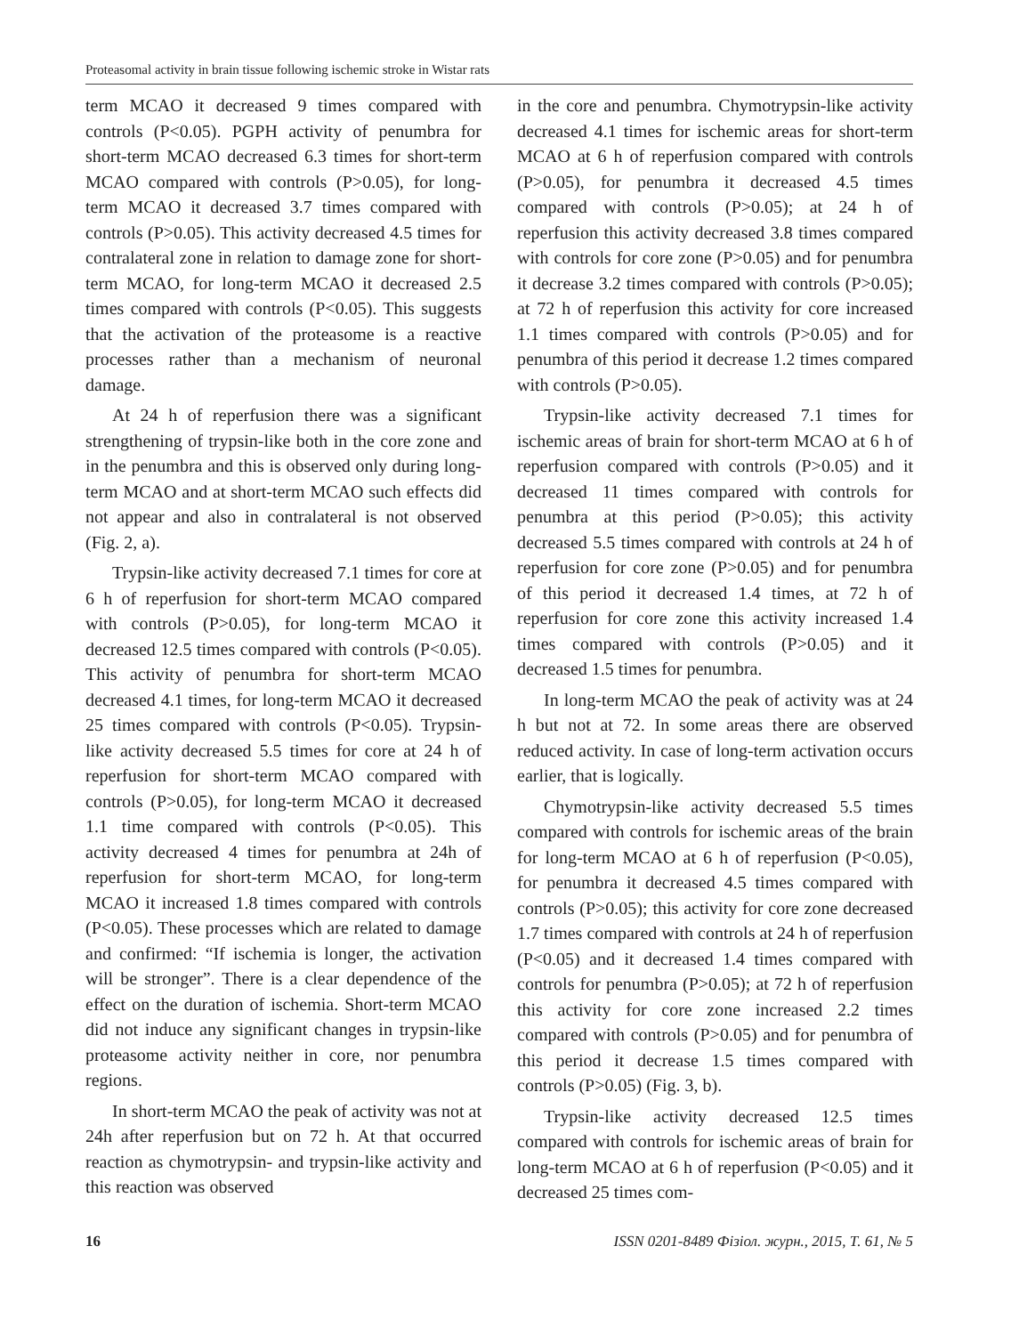Proteasomal activity in brain tissue following ischemic stroke in Wistar rats
term MCAO it decreased 9 times compared with controls (P<0.05). PGPH activity of penumbra for short-term MCAO decreased 6.3 times for short-term MCAO compared with controls (P>0.05), for long-term MCAO it decreased 3.7 times compared with controls (P>0.05). This activity decreased 4.5 times for contralateral zone in relation to damage zone for short-term MCAO, for long-term MCAO it decreased 2.5 times compared with controls (P<0.05). This suggests that the activation of the proteasome is a reactive processes rather than a mechanism of neuronal damage.
At 24 h of reperfusion there was a significant strengthening of trypsin-like both in the core zone and in the penumbra and this is observed only during long-term MCAO and at short-term MCAO such effects did not appear and also in contralateral is not observed (Fig. 2, a).
Trypsin-like activity decreased 7.1 times for core at 6 h of reperfusion for short-term MCAO compared with controls (P>0.05), for long-term MCAO it decreased 12.5 times compared with controls (P<0.05). This activity of penumbra for short-term MCAO decreased 4.1 times, for long-term MCAO it decreased 25 times compared with controls (P<0.05). Trypsin-like activity decreased 5.5 times for core at 24 h of reperfusion for short-term MCAO compared with controls (P>0.05), for long-term MCAO it decreased 1.1 time compared with controls (P<0.05). This activity decreased 4 times for penumbra at 24h of reperfusion for short-term MCAO, for long-term MCAO it increased 1.8 times compared with controls (P<0.05). These processes which are related to damage and confirmed: “If ischemia is longer, the activation will be stronger”. There is a clear dependence of the effect on the duration of ischemia. Short-term MCAO did not induce any significant changes in trypsin-like proteasome activity neither in core, nor penumbra regions.
In short-term MCAO the peak of activity was not at 24h after reperfusion but on 72 h. At that occurred reaction as chymotrypsin- and trypsin-like activity and this reaction was observed
in the core and penumbra. Chymotrypsin-like activity decreased 4.1 times for ischemic areas for short-term MCAO at 6 h of reperfusion compared with controls (P>0.05), for penumbra it decreased 4.5 times compared with controls (P>0.05); at 24 h of reperfusion this activity decreased 3.8 times compared with controls for core zone (P>0.05) and for penumbra it decrease 3.2 times compared with controls (P>0.05); at 72 h of reperfusion this activity for core increased 1.1 times compared with controls (P>0.05) and for penumbra of this period it decrease 1.2 times compared with controls (P>0.05).
Trypsin-like activity decreased 7.1 times for ischemic areas of brain for short-term MCAO at 6 h of reperfusion compared with controls (P>0.05) and it decreased 11 times compared with controls for penumbra at this period (P>0.05); this activity decreased 5.5 times compared with controls at 24 h of reperfusion for core zone (P>0.05) and for penumbra of this period it decreased 1.4 times, at 72 h of reperfusion for core zone this activity increased 1.4 times compared with controls (P>0.05) and it decreased 1.5 times for penumbra.
In long-term MCAO the peak of activity was at 24 h but not at 72. In some areas there are observed reduced activity. In case of long-term activation occurs earlier, that is logically.
Chymotrypsin-like activity decreased 5.5 times compared with controls for ischemic areas of the brain for long-term MCAO at 6 h of reperfusion (P<0.05), for penumbra it decreased 4.5 times compared with controls (P>0.05); this activity for core zone decreased 1.7 times compared with controls at 24 h of reperfusion (P<0.05) and it decreased 1.4 times compared with controls for penumbra (P>0.05); at 72 h of reperfusion this activity for core zone increased 2.2 times compared with controls (P>0.05) and for penumbra of this period it decrease 1.5 times compared with controls (P>0.05) (Fig. 3, b).
Trypsin-like activity decreased 12.5 times compared with controls for ischemic areas of brain for long-term MCAO at 6 h of reperfusion (P<0.05) and it decreased 25 times com-
16 ISSN 0201-8489 Фізіол. журн., 2015, Т. 61, № 5